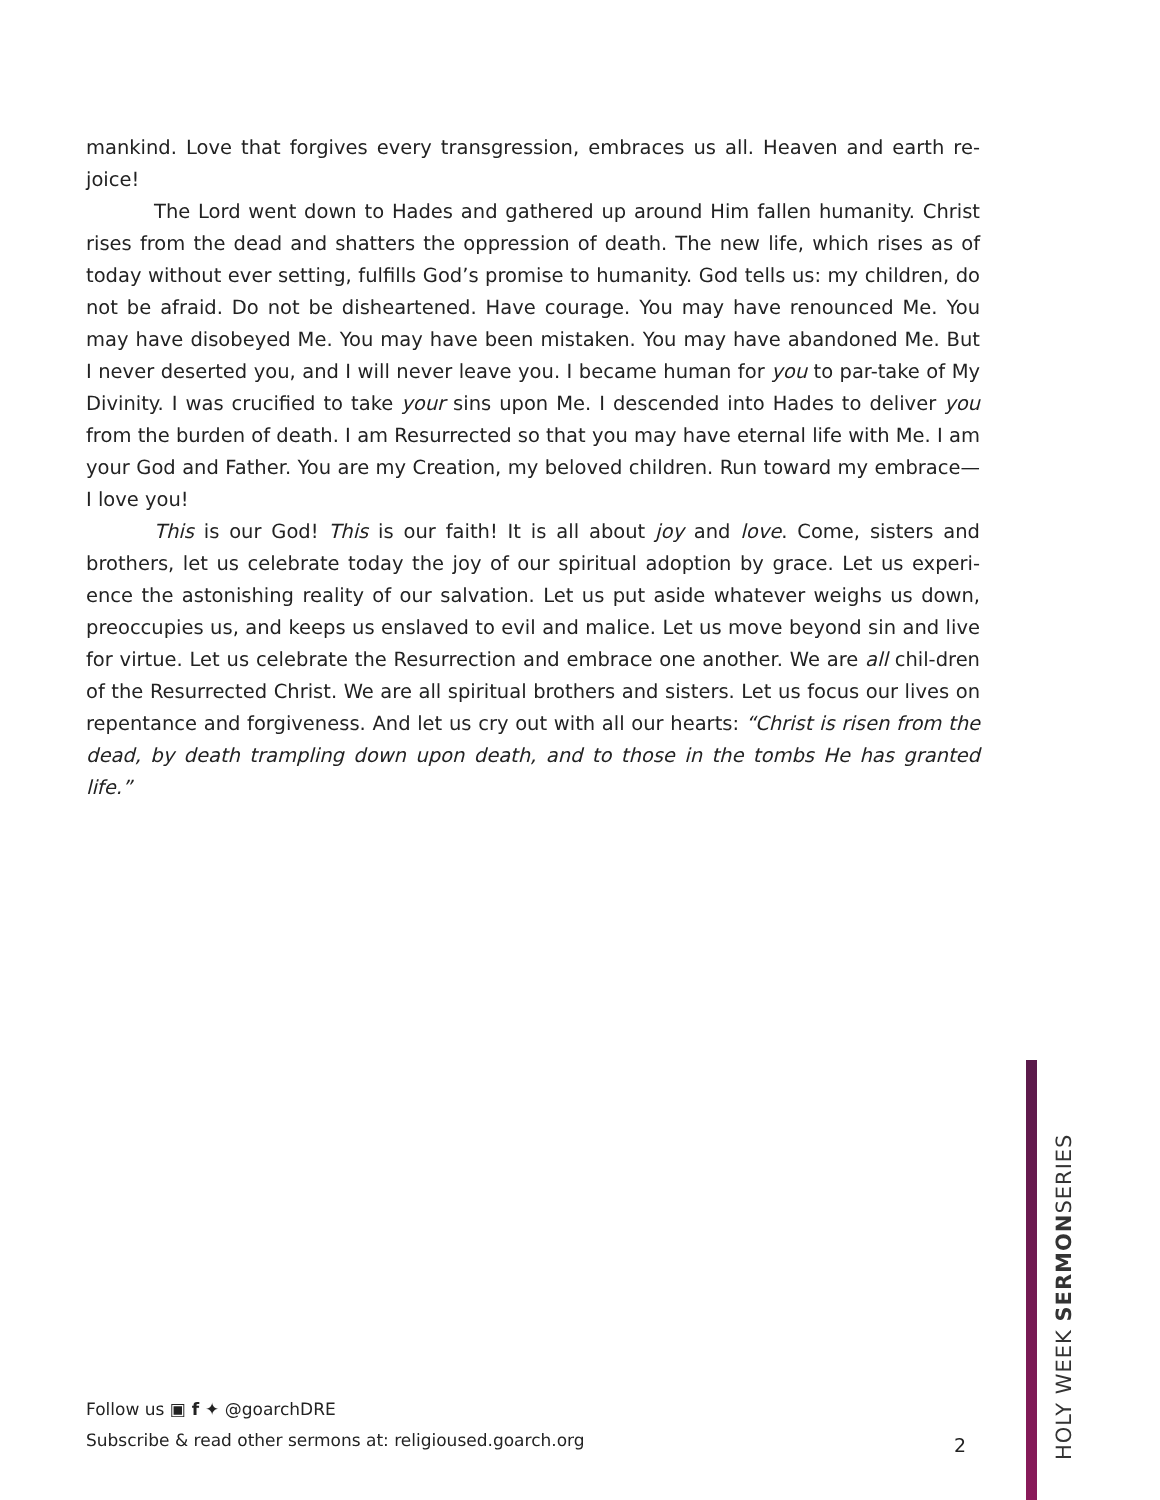mankind. Love that forgives every transgression, embraces us all. Heaven and earth re-joice!
The Lord went down to Hades and gathered up around Him fallen humanity. Christ rises from the dead and shatters the oppression of death. The new life, which rises as of today without ever setting, fulfills God’s promise to humanity. God tells us: my children, do not be afraid. Do not be disheartened. Have courage. You may have renounced Me. You may have disobeyed Me. You may have been mistaken. You may have abandoned Me. But I never deserted you, and I will never leave you. I became human for you to par-take of My Divinity. I was crucified to take your sins upon Me. I descended into Hades to deliver you from the burden of death. I am Resurrected so that you may have eternal life with Me. I am your God and Father. You are my Creation, my beloved children. Run toward my embrace—I love you!
This is our God! This is our faith! It is all about joy and love. Come, sisters and brothers, let us celebrate today the joy of our spiritual adoption by grace. Let us experi-ence the astonishing reality of our salvation. Let us put aside whatever weighs us down, preoccupies us, and keeps us enslaved to evil and malice. Let us move beyond sin and live for virtue. Let us celebrate the Resurrection and embrace one another. We are all chil-dren of the Resurrected Christ. We are all spiritual brothers and sisters. Let us focus our lives on repentance and forgiveness. And let us cry out with all our hearts: “Christ is risen from the dead, by death trampling down upon death, and to those in the tombs He has granted life.”
Follow us ▣ f ✦ @goarchDRE
Subscribe & read other sermons at: religioused.goarch.org
2
HOLY WEEK SERMONSERIES